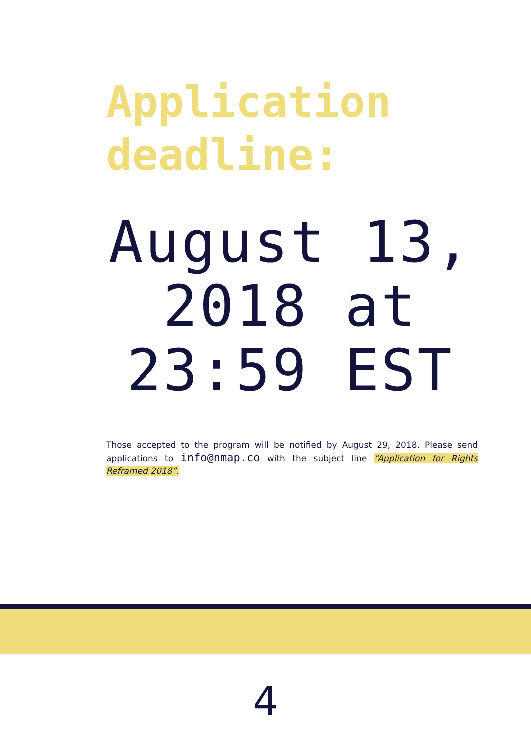Application
deadline:
August 13, 2018 at 23:59 EST
Those accepted to the program will be notified by August 29, 2018. Please send applications to info@nmap.co with the subject line “Application for Rights Reframed 2018”.
4